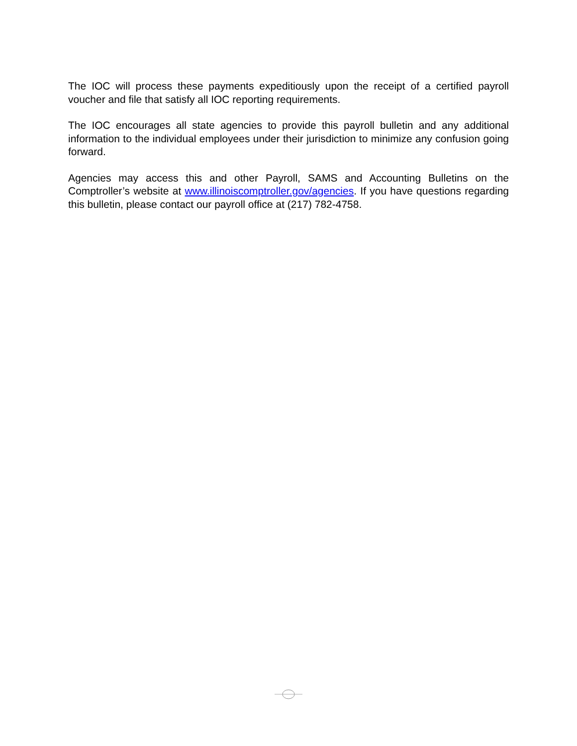The IOC will process these payments expeditiously upon the receipt of a certified payroll voucher and file that satisfy all IOC reporting requirements.
The IOC encourages all state agencies to provide this payroll bulletin and any additional information to the individual employees under their jurisdiction to minimize any confusion going forward.
Agencies may access this and other Payroll, SAMS and Accounting Bulletins on the Comptroller’s website at www.illinoiscomptroller.gov/agencies. If you have questions regarding this bulletin, please contact our payroll office at (217) 782-4758.